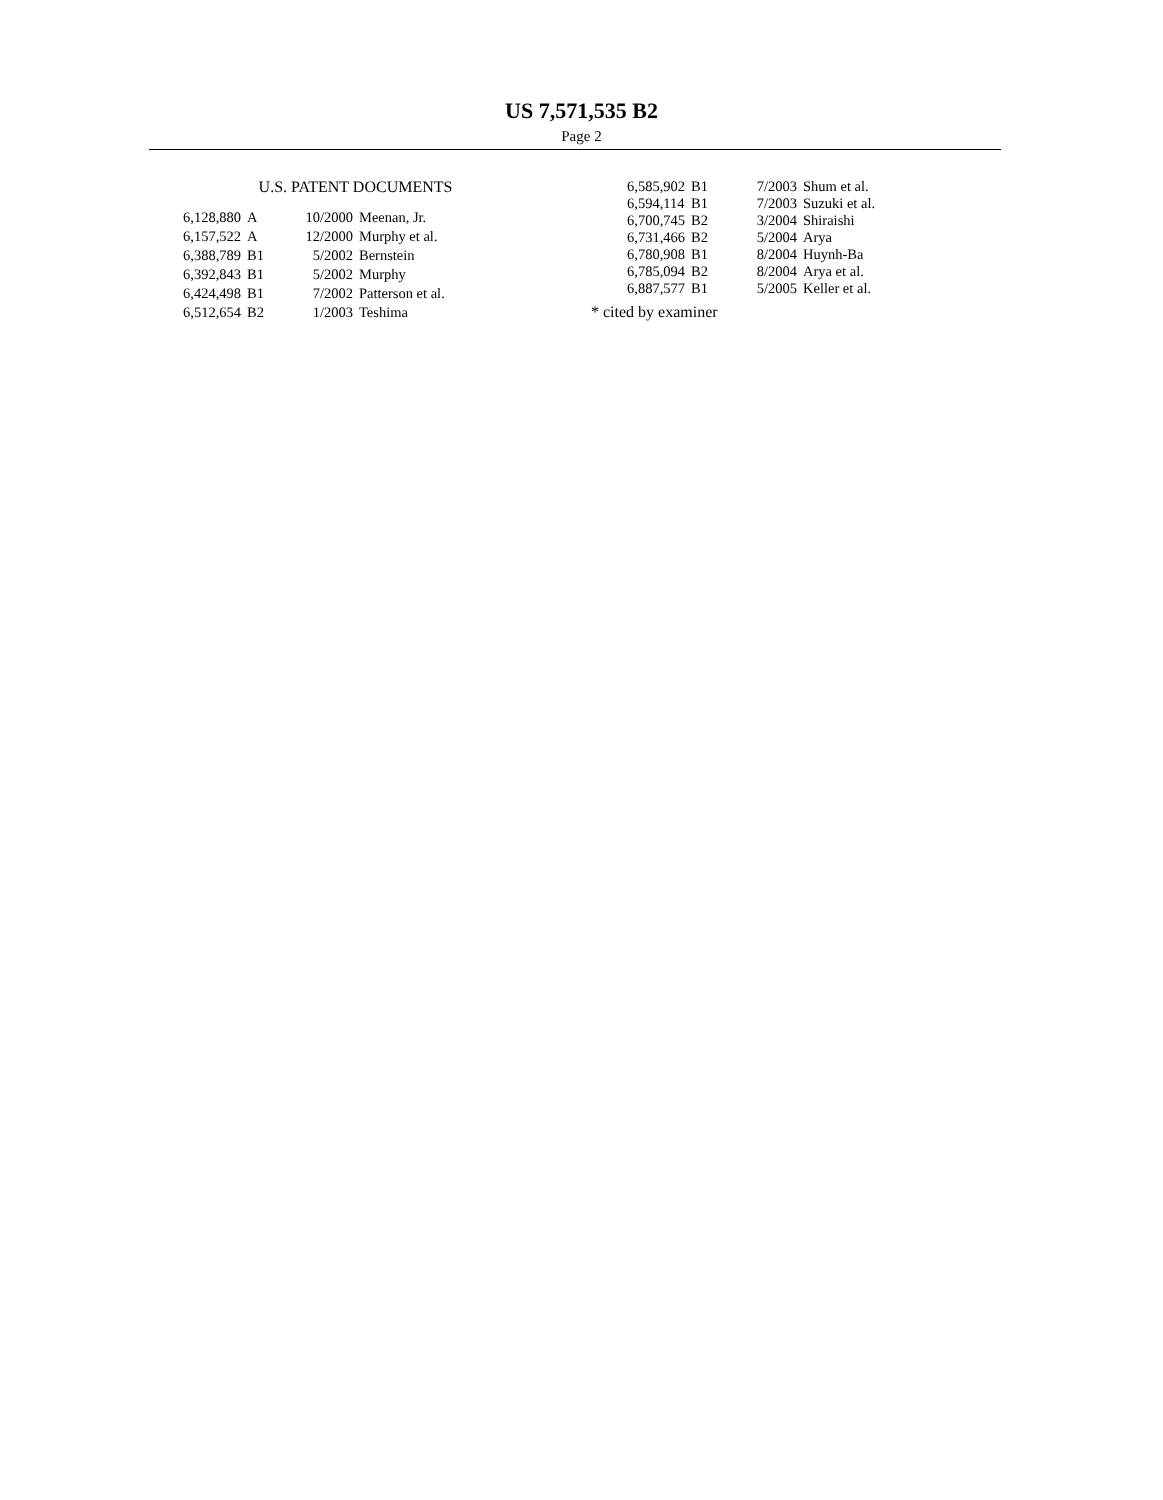US 7,571,535 B2
Page 2
U.S. PATENT DOCUMENTS
| 6,128,880 | A | 10/2000 | Meenan, Jr. |
| 6,157,522 | A | 12/2000 | Murphy et al. |
| 6,388,789 | B1 | 5/2002 | Bernstein |
| 6,392,843 | B1 | 5/2002 | Murphy |
| 6,424,498 | B1 | 7/2002 | Patterson et al. |
| 6,512,654 | B2 | 1/2003 | Teshima |
| 6,585,902 | B1 | 7/2003 | Shum et al. |
| 6,594,114 | B1 | 7/2003 | Suzuki et al. |
| 6,700,745 | B2 | 3/2004 | Shiraishi |
| 6,731,466 | B2 | 5/2004 | Arya |
| 6,780,908 | B1 | 8/2004 | Huynh-Ba |
| 6,785,094 | B2 | 8/2004 | Arya et al. |
| 6,887,577 | B1 | 5/2005 | Keller et al. |
* cited by examiner